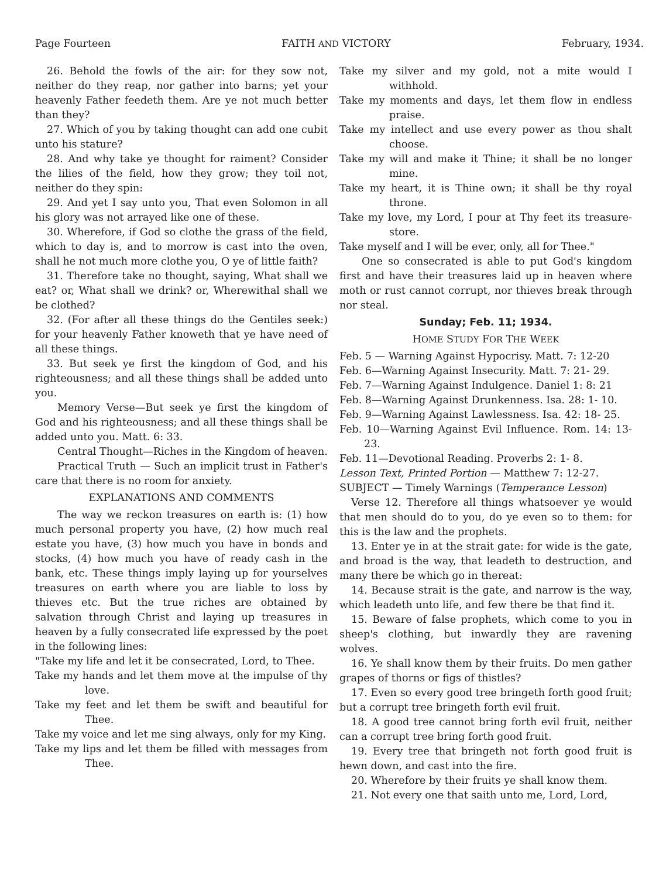Page Fourteen FAITH AND VICTORY February, 1934.
26. Behold the fowls of the air: for they sow not, neither do they reap, nor gather into barns; yet your heavenly Father feedeth them. Are ye not much better than they?
27. Which of you by taking thought can add one cubit unto his stature?
28. And why take ye thought for raiment? Consider the lilies of the field, how they grow; they toil not, neither do they spin:
29. And yet I say unto you, That even Solomon in all his glory was not arrayed like one of these.
30. Wherefore, if God so clothe the grass of the field, which to day is, and to morrow is cast into the oven, shall he not much more clothe you, O ye of little faith?
31. Therefore take no thought, saying, What shall we eat? or, What shall we drink? or, Wherewithal shall we be clothed?
32. (For after all these things do the Gentiles seek:) for your heavenly Father knoweth that ye have need of all these things.
33. But seek ye first the kingdom of God, and his righteousness; and all these things shall be added unto you.
Memory Verse—But seek ye first the kingdom of God and his righteousness; and all these things shall be added unto you. Matt. 6: 33.
Central Thought—Riches in the Kingdom of heaven.
Practical Truth — Such an implicit trust in Father's care that there is no room for anxiety.
EXPLANATIONS AND COMMENTS
The way we reckon treasures on earth is: (1) how much personal property you have, (2) how much real estate you have, (3) how much you have in bonds and stocks, (4) how much you have of ready cash in the bank, etc. These things imply laying up for yourselves treasures on earth where you are liable to loss by thieves etc. But the true riches are obtained by salvation through Christ and laying up treasures in heaven by a fully consecrated life expressed by the poet in the following lines:
"Take my life and let it be consecrated, Lord, to Thee.
Take my hands and let them move at the impulse of thy love.
Take my feet and let them be swift and beautiful for Thee.
Take my voice and let me sing always, only for my King.
Take my lips and let them be filled with messages from Thee.
Take my silver and my gold, not a mite would I withhold.
Take my moments and days, let them flow in endless praise.
Take my intellect and use every power as thou shalt choose.
Take my will and make it Thine; it shall be no longer mine.
Take my heart, it is Thine own; it shall be thy royal throne.
Take my love, my Lord, I pour at Thy feet its treasure-store.
Take myself and I will be ever, only, all for Thee."
One so consecrated is able to put God's kingdom first and have their treasures laid up in heaven where moth or rust cannot corrupt, nor thieves break through nor steal.
Sunday; Feb. 11; 1934.
HOME STUDY FOR THE WEEK
Feb. 5 — Warning Against Hypocrisy. Matt. 7: 12-20
Feb. 6—Warning Against Insecurity. Matt. 7: 21- 29.
Feb. 7—Warning Against Indulgence. Daniel 1: 8: 21
Feb. 8—Warning Against Drunkenness. Isa. 28: 1- 10.
Feb. 9—Warning Against Lawlessness. Isa. 42: 18- 25.
Feb. 10—Warning Against Evil Influence. Rom. 14: 13- 23.
Feb. 11—Devotional Reading. Proverbs 2: 1- 8.
Lesson Text, Printed Portion — Matthew 7: 12-27.
SUBJECT — Timely Warnings (Temperance Lesson)
Verse 12. Therefore all things whatsoever ye would that men should do to you, do ye even so to them: for this is the law and the prophets.
13. Enter ye in at the strait gate: for wide is the gate, and broad is the way, that leadeth to destruction, and many there be which go in thereat:
14. Because strait is the gate, and narrow is the way, which leadeth unto life, and few there be that find it.
15. Beware of false prophets, which come to you in sheep's clothing, but inwardly they are ravening wolves.
16. Ye shall know them by their fruits. Do men gather grapes of thorns or figs of thistles?
17. Even so every good tree bringeth forth good fruit; but a corrupt tree bringeth forth evil fruit.
18. A good tree cannot bring forth evil fruit, neither can a corrupt tree bring forth good fruit.
19. Every tree that bringeth not forth good fruit is hewn down, and cast into the fire.
20. Wherefore by their fruits ye shall know them.
21. Not every one that saith unto me, Lord, Lord,